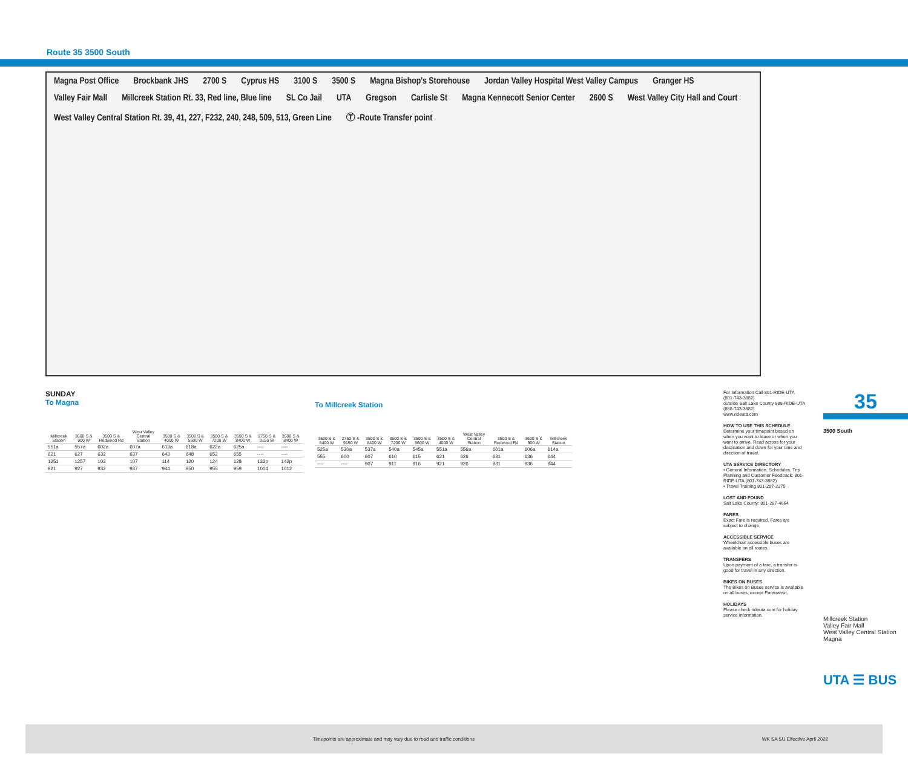Route 35 3500 South
Magna Post Office Brockbank JHS 2700 S Cyprus HS 3100 S 3500 S Magna Bishop's Storehouse Jordan Valley Hospital West Valley Campus Granger HS Valley Fair Mall Millcreek Station Rt. 33, Red line, Blue line SL Co Jail UTA Gregson Carlisle St Magna Kennecott Senior Center 2600 S West Valley City Hall and Court West Valley Central Station Rt. 39, 41, 227, F232, 240, 248, 509, 513, Green Line Ⓣ -Route Transfer point
SUNDAY
To Magna
| Millcreek Station | 3600 S & 900 W | 3500 S & Redwood Rd | West Valley Central Station | 3500 S & 4000 W | 3500 S & 5600 W | 3500 S & 7200 W | 3500 S & 8400 W | 2750 S & 9150 W | 3500 S & 8400 W |
| --- | --- | --- | --- | --- | --- | --- | --- | --- | --- |
| 551a | 557a | 602a | 607a | 613a | 618a | 622a | 625a | ---- | ---- |
| 621 | 627 | 632 | 637 | 643 | 648 | 652 | 655 | ---- | ---- |
| 1251 | 1257 | 102 | 107 | 114 | 120 | 124 | 128 | 133p | 142p |
| 921 | 927 | 932 | 937 | 944 | 950 | 955 | 959 | 1004 | 1012 |
To Millcreek Station
| 3500 S & 8400 W | 2750 S & 9150 W | 3500 S & 8400 W | 3500 S & 7200 W | 3500 S & 5600 W | 3500 S & 4000 W | West Valley Central Station | 3500 S & Redwood Rd | 3600 S & 900 W | Millcreek Station |
| --- | --- | --- | --- | --- | --- | --- | --- | --- | --- |
| 525a | 530a | 537a | 540a | 545a | 551a | 556a | 601a | 606a | 614a |
| 555 | 600 | 607 | 610 | 615 | 621 | 626 | 631 | 636 | 644 |
| ---- | ---- | 907 | 911 | 916 | 921 | 926 | 931 | 936 | 944 |
For Information Call 801-RIDE-UTA (801-743-3882)
outside Salt Lake County 888-RIDE-UTA (888-743-3882)
www.rideuta.com
HOW TO USE THIS SCHEDULE
Determine your timepoint based on when you want to leave or when you want to arrive. Read across for your destination and down for your time and direction of travel.
UTA SERVICE DIRECTORY
• General Information, Schedules, Trip Planning and Customer Feedback: 801-RIDE-UTA (801-743-3882)
• Travel Training 801-287-2275
LOST AND FOUND
Salt Lake County: 801-287-4664
FARES
Exact Fare is required. Fares are subject to change.
ACCESSIBLE SERVICE
Wheelchair accessible buses are available on all routes.
TRANSFERS
Upon payment of a fare, a transfer is good for travel in any direction.
BIKES ON BUSES
The Bikes on Buses service is available on all buses, except Paratransit.
HOLIDAYS
Please check rideuta.com for holiday service information.
35
3500 South
Millcreek Station
Valley Fair Mall
West Valley Central Station
Magna
UTA ☰ BUS
Timepoints are approximate and may vary due to road and traffic conditions WK SA SU Effective April 2022